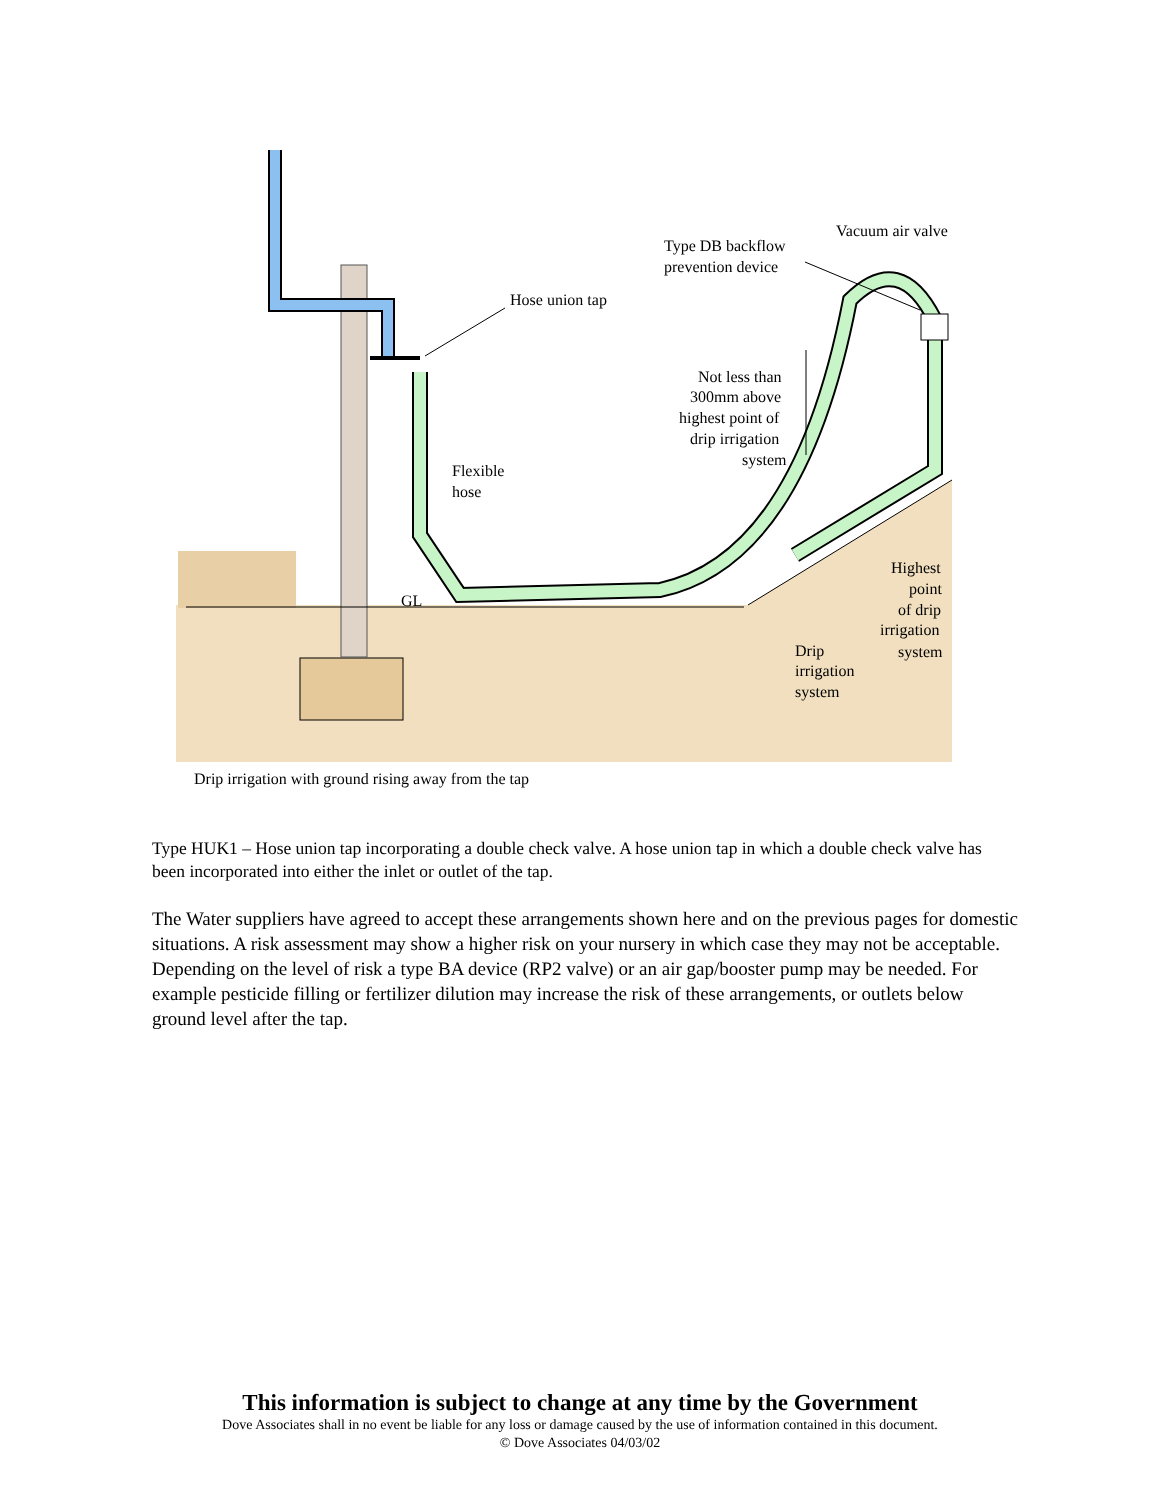Type DB backflow
prevention device
Vacuum air valve
Hose union tap
Not less than
300mm above
highest point of
drip irrigation
system
Flexible
hose
GL
Highest
point
of drip
irrigation
system
Drip
irrigation
system
Drip irrigation with ground rising away from the tap
Type HUK1 – Hose union tap incorporating a double check valve. A hose union tap in which a double check valve has been incorporated into either the inlet or outlet of the tap.
The Water suppliers have agreed to accept these arrangements shown here and on the previous pages for domestic situations. A risk assessment may show a higher risk on your nursery in which case they may not be acceptable. Depending on the level of risk a type BA device (RP2 valve) or an air gap/booster pump may be needed. For example pesticide filling or fertilizer dilution may increase the risk of these arrangements, or outlets below ground level after the tap.
This information is subject to change at any time by the Government
Dove Associates shall in no event be liable for any loss or damage caused by the use of information contained in this document.
© Dove Associates 04/03/02